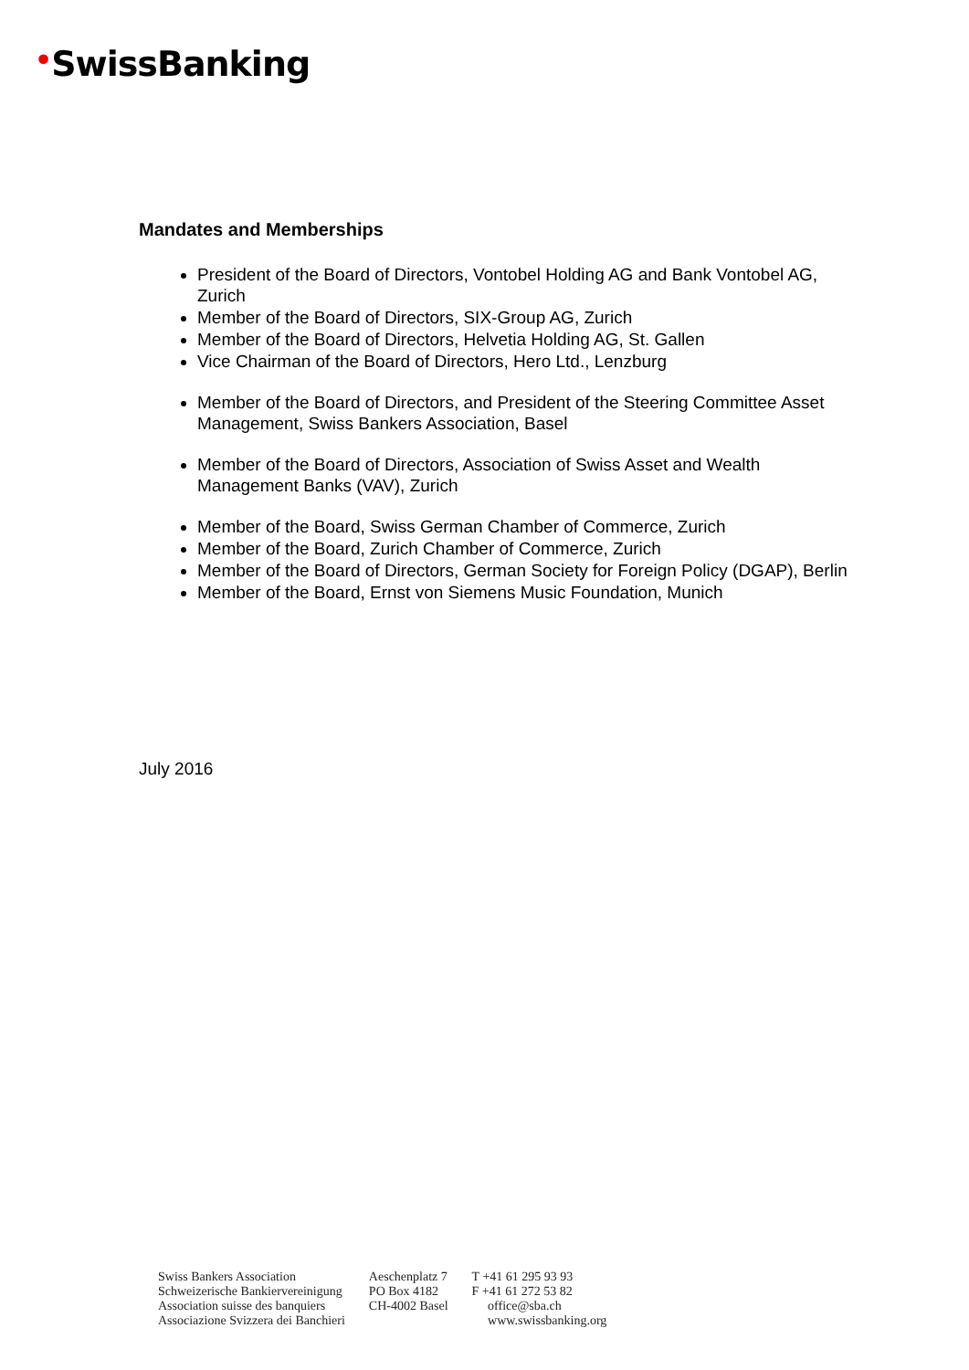•SwissBanking
Mandates and Memberships
President of the Board of Directors, Vontobel Holding AG and Bank Vontobel AG, Zurich
Member of the Board of Directors, SIX-Group AG, Zurich
Member of the Board of Directors, Helvetia Holding AG, St. Gallen
Vice Chairman of the Board of Directors, Hero Ltd., Lenzburg
Member of the Board of Directors, and President of the Steering Committee Asset Management, Swiss Bankers Association, Basel
Member of the Board of Directors, Association of Swiss Asset and Wealth Management Banks (VAV), Zurich
Member of the Board, Swiss German Chamber of Commerce, Zurich
Member of the Board, Zurich Chamber of Commerce, Zurich
Member of the Board of Directors, German Society for Foreign Policy (DGAP), Berlin
Member of the Board, Ernst von Siemens Music Foundation, Munich
July 2016
Swiss Bankers Association
Schweizerische Bankiervereinigung
Association suisse des banquiers
Associazione Svizzera dei Banchieri
Aeschenplatz 7
PO Box 4182
CH-4002 Basel
T +41 61 295 93 93
F +41 61 272 53 82
office@sba.ch
www.swissbanking.org